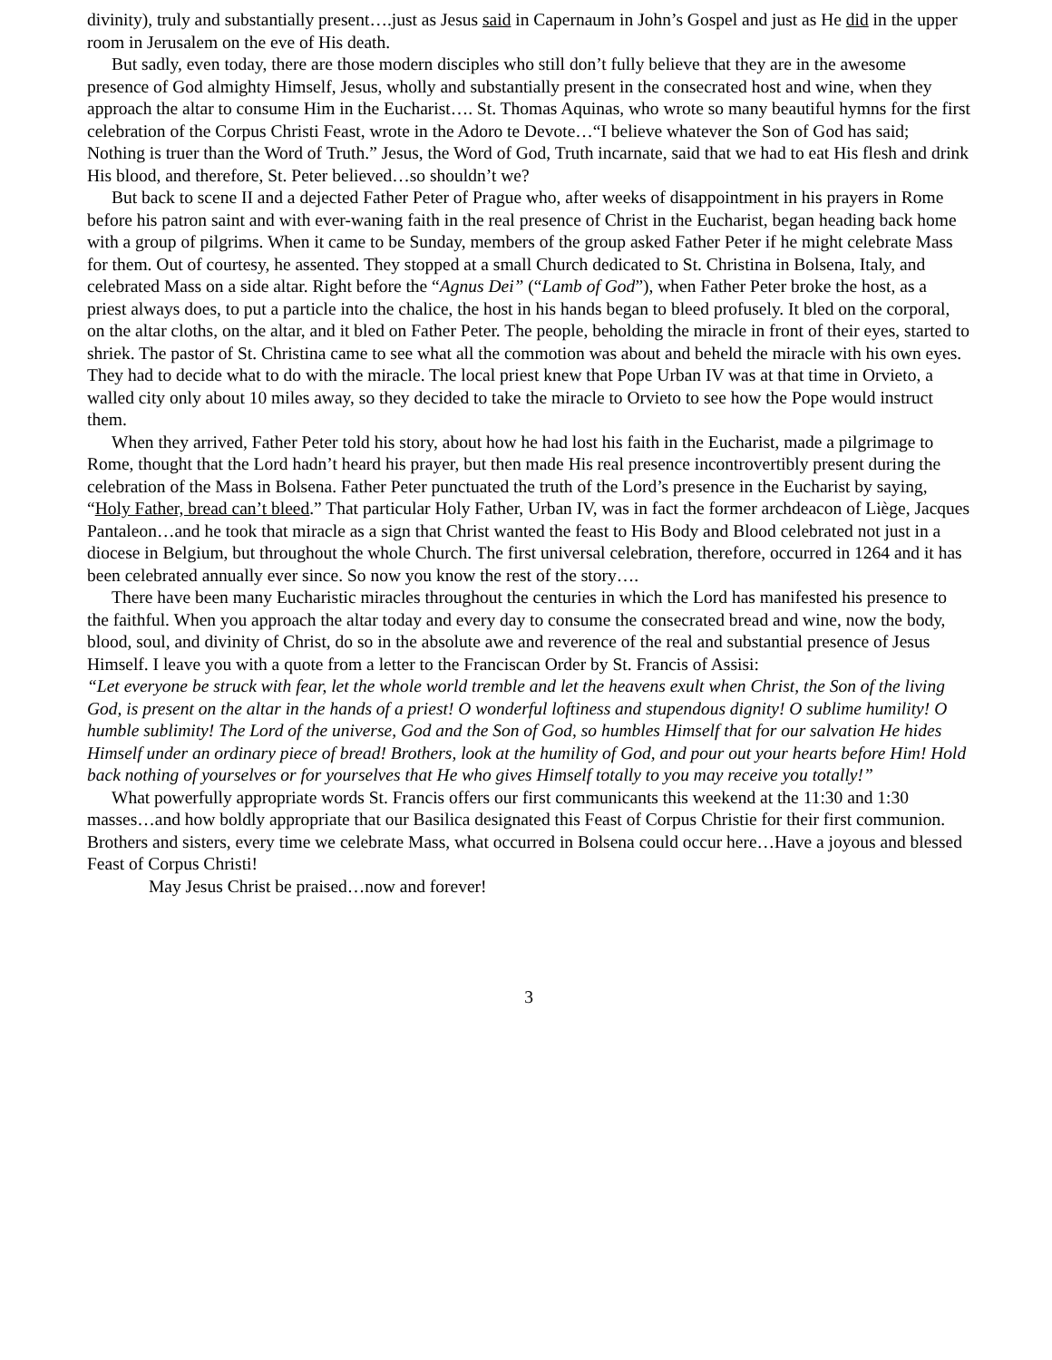divinity), truly and substantially present….just as Jesus said in Capernaum in John’s Gospel and just as He did in the upper room in Jerusalem on the eve of His death.
But sadly, even today, there are those modern disciples who still don’t fully believe that they are in the awesome presence of God almighty Himself, Jesus, wholly and substantially present in the consecrated host and wine, when they approach the altar to consume Him in the Eucharist…. St. Thomas Aquinas, who wrote so many beautiful hymns for the first celebration of the Corpus Christi Feast, wrote in the Adoro te Devote…“I believe whatever the Son of God has said; Nothing is truer than the Word of Truth.” Jesus, the Word of God, Truth incarnate, said that we had to eat His flesh and drink His blood, and therefore, St. Peter believed…so shouldn’t we?
But back to scene II and a dejected Father Peter of Prague who, after weeks of disappointment in his prayers in Rome before his patron saint and with ever-waning faith in the real presence of Christ in the Eucharist, began heading back home with a group of pilgrims. When it came to be Sunday, members of the group asked Father Peter if he might celebrate Mass for them. Out of courtesy, he assented. They stopped at a small Church dedicated to St. Christina in Bolsena, Italy, and celebrated Mass on a side altar. Right before the “Agnus Dei” (“Lamb of God”), when Father Peter broke the host, as a priest always does, to put a particle into the chalice, the host in his hands began to bleed profusely. It bled on the corporal, on the altar cloths, on the altar, and it bled on Father Peter. The people, beholding the miracle in front of their eyes, started to shriek. The pastor of St. Christina came to see what all the commotion was about and beheld the miracle with his own eyes. They had to decide what to do with the miracle. The local priest knew that Pope Urban IV was at that time in Orvieto, a walled city only about 10 miles away, so they decided to take the miracle to Orvieto to see how the Pope would instruct them.
When they arrived, Father Peter told his story, about how he had lost his faith in the Eucharist, made a pilgrimage to Rome, thought that the Lord hadn’t heard his prayer, but then made His real presence incontrovertibly present during the celebration of the Mass in Bolsena. Father Peter punctuated the truth of the Lord’s presence in the Eucharist by saying, “Holy Father, bread can’t bleed.” That particular Holy Father, Urban IV, was in fact the former archdeacon of Liège, Jacques Pantaleon…and he took that miracle as a sign that Christ wanted the feast to His Body and Blood celebrated not just in a diocese in Belgium, but throughout the whole Church. The first universal celebration, therefore, occurred in 1264 and it has been celebrated annually ever since. So now you know the rest of the story….
There have been many Eucharistic miracles throughout the centuries in which the Lord has manifested his presence to the faithful. When you approach the altar today and every day to consume the consecrated bread and wine, now the body, blood, soul, and divinity of Christ, do so in the absolute awe and reverence of the real and substantial presence of Jesus Himself. I leave you with a quote from a letter to the Franciscan Order by St. Francis of Assisi:
“Let everyone be struck with fear, let the whole world tremble and let the heavens exult when Christ, the Son of the living God, is present on the altar in the hands of a priest! O wonderful loftiness and stupendous dignity! O sublime humility! O humble sublimity! The Lord of the universe, God and the Son of God, so humbles Himself that for our salvation He hides Himself under an ordinary piece of bread! Brothers, look at the humility of God, and pour out your hearts before Him! Hold back nothing of yourselves or for yourselves that He who gives Himself totally to you may receive you totally!”
What powerfully appropriate words St. Francis offers our first communicants this weekend at the 11:30 and 1:30 masses…and how boldly appropriate that our Basilica designated this Feast of Corpus Christie for their first communion. Brothers and sisters, every time we celebrate Mass, what occurred in Bolsena could occur here…Have a joyous and blessed Feast of Corpus Christi!
May Jesus Christ be praised…now and forever!
3